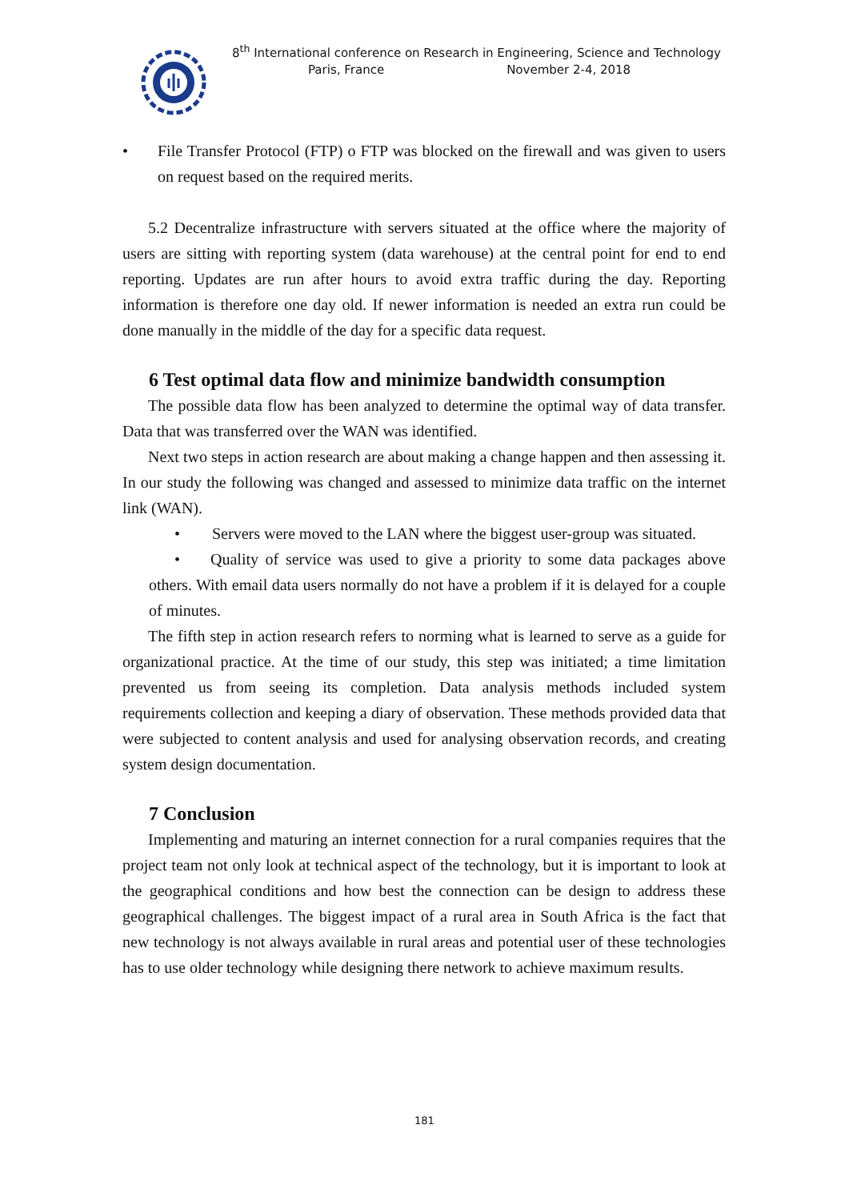8<sup>th</sup> International conference on Research in Engineering, Science and Technology
Paris, France November 2-4, 2018
• File Transfer Protocol (FTP) o FTP was blocked on the firewall and was given to users on request based on the required merits.
5.2 Decentralize infrastructure with servers situated at the office where the majority of users are sitting with reporting system (data warehouse) at the central point for end to end reporting. Updates are run after hours to avoid extra traffic during the day. Reporting information is therefore one day old. If newer information is needed an extra run could be done manually in the middle of the day for a specific data request.
6 Test optimal data flow and minimize bandwidth consumption
The possible data flow has been analyzed to determine the optimal way of data transfer. Data that was transferred over the WAN was identified.
Next two steps in action research are about making a change happen and then assessing it. In our study the following was changed and assessed to minimize data traffic on the internet link (WAN).
• Servers were moved to the LAN where the biggest user-group was situated.
• Quality of service was used to give a priority to some data packages above others. With email data users normally do not have a problem if it is delayed for a couple of minutes.
The fifth step in action research refers to norming what is learned to serve as a guide for organizational practice. At the time of our study, this step was initiated; a time limitation prevented us from seeing its completion. Data analysis methods included system requirements collection and keeping a diary of observation. These methods provided data that were subjected to content analysis and used for analysing observation records, and creating system design documentation.
7 Conclusion
Implementing and maturing an internet connection for a rural companies requires that the project team not only look at technical aspect of the technology, but it is important to look at the geographical conditions and how best the connection can be design to address these geographical challenges. The biggest impact of a rural area in South Africa is the fact that new technology is not always available in rural areas and potential user of these technologies has to use older technology while designing there network to achieve maximum results.
181